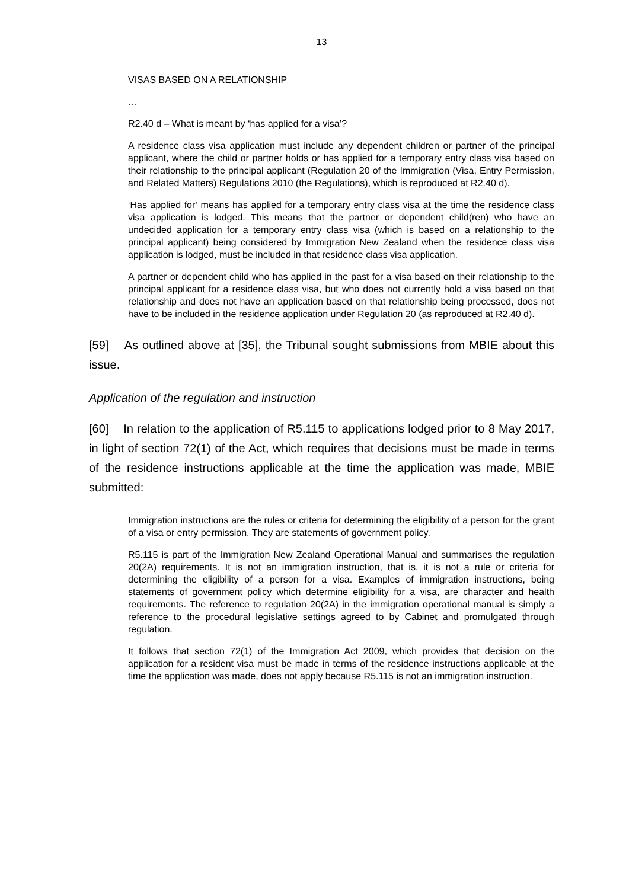13
VISAS BASED ON A RELATIONSHIP
…
R2.40 d – What is meant by ‘has applied for a visa’?
A residence class visa application must include any dependent children or partner of the principal applicant, where the child or partner holds or has applied for a temporary entry class visa based on their relationship to the principal applicant (Regulation 20 of the Immigration (Visa, Entry Permission, and Related Matters) Regulations 2010 (the Regulations), which is reproduced at R2.40 d).
‘Has applied for’ means has applied for a temporary entry class visa at the time the residence class visa application is lodged. This means that the partner or dependent child(ren) who have an undecided application for a temporary entry class visa (which is based on a relationship to the principal applicant) being considered by Immigration New Zealand when the residence class visa application is lodged, must be included in that residence class visa application.
A partner or dependent child who has applied in the past for a visa based on their relationship to the principal applicant for a residence class visa, but who does not currently hold a visa based on that relationship and does not have an application based on that relationship being processed, does not have to be included in the residence application under Regulation 20 (as reproduced at R2.40 d).
[59] As outlined above at [35], the Tribunal sought submissions from MBIE about this issue.
Application of the regulation and instruction
[60] In relation to the application of R5.115 to applications lodged prior to 8 May 2017, in light of section 72(1) of the Act, which requires that decisions must be made in terms of the residence instructions applicable at the time the application was made, MBIE submitted:
Immigration instructions are the rules or criteria for determining the eligibility of a person for the grant of a visa or entry permission. They are statements of government policy.
R5.115 is part of the Immigration New Zealand Operational Manual and summarises the regulation 20(2A) requirements. It is not an immigration instruction, that is, it is not a rule or criteria for determining the eligibility of a person for a visa. Examples of immigration instructions, being statements of government policy which determine eligibility for a visa, are character and health requirements. The reference to regulation 20(2A) in the immigration operational manual is simply a reference to the procedural legislative settings agreed to by Cabinet and promulgated through regulation.
It follows that section 72(1) of the Immigration Act 2009, which provides that decision on the application for a resident visa must be made in terms of the residence instructions applicable at the time the application was made, does not apply because R5.115 is not an immigration instruction.